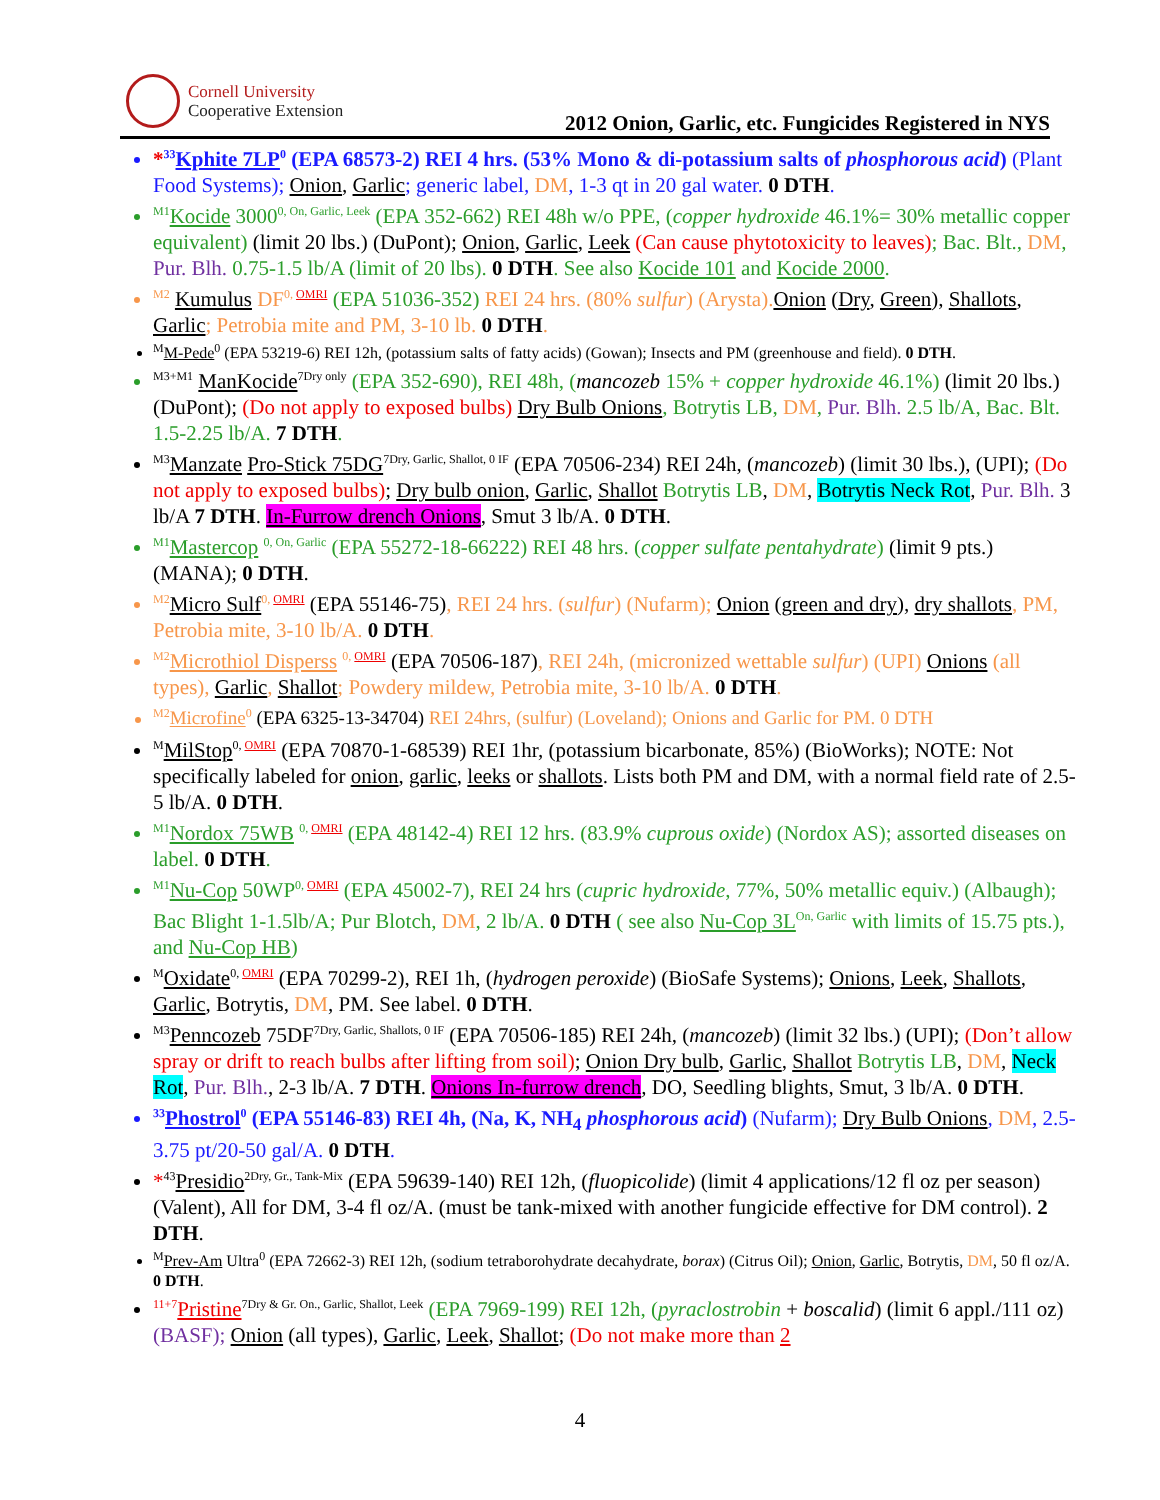Cornell University
Cooperative Extension
2012 Onion, Garlic, etc. Fungicides Registered in NYS
*<sup>33</sup>Kphite 7LP<sup>0</sup> (EPA 68573-2) REI 4 hrs. (53% Mono & di-potassium salts of phosphorous acid) (Plant Food Systems); Onion, Garlic; generic label, DM, 1-3 qt in 20 gal water. 0 DTH.
<sup>M1</sup>Kocide 3000<sup>0, On, Garlic, Leek</sup> (EPA 352-662) REI 48h w/o PPE, (copper hydroxide 46.1%= 30% metallic copper equivalent) (limit 20 lbs.) (DuPont); Onion, Garlic, Leek (Can cause phytotoxicity to leaves); Bac. Blt., DM, Pur. Blh. 0.75-1.5 lb/A (limit of 20 lbs). 0 DTH. See also Kocide 101 and Kocide 2000.
<sup>M2</sup> Kumulus DF<sup>0, OMRI</sup> (EPA 51036-352) REI 24 hrs. (80% sulfur) (Arysta).Onion (Dry, Green), Shallots, Garlic; Petrobia mite and PM, 3-10 lb. 0 DTH.
<sup>M</sup>M-Pede<sup>0</sup> (EPA 53219-6) REI 12h, (potassium salts of fatty acids) (Gowan); Insects and PM (greenhouse and field). 0 DTH.
<sup>M3+M1</sup> ManKocide<sup>7Dry only</sup> (EPA 352-690), REI 48h, (mancozeb 15% + copper hydroxide 46.1%) (limit 20 lbs.) (DuPont); (Do not apply to exposed bulbs) Dry Bulb Onions, Botrytis LB, DM, Pur. Blh. 2.5 lb/A, Bac. Blt. 1.5-2.25 lb/A. 7 DTH.
<sup>M3</sup>Manzate Pro-Stick 75DG<sup>7Dry, Garlic, Shallot, 0 IF</sup> (EPA 70506-234) REI 24h, (mancozeb) (limit 30 lbs.), (UPI); (Do not apply to exposed bulbs); Dry bulb onion, Garlic, Shallot Botrytis LB, DM, Botrytis Neck Rot, Pur. Blh. 3 lb/A 7 DTH. In-Furrow drench Onions, Smut 3 lb/A. 0 DTH.
<sup>M1</sup>Mastercop <sup>0, On, Garlic</sup> (EPA 55272-18-66222) REI 48 hrs. (copper sulfate pentahydrate) (limit 9 pts.) (MANA); 0 DTH.
<sup>M2</sup>Micro Sulf<sup>0, OMRI</sup> (EPA 55146-75), REI 24 hrs. (sulfur) (Nufarm); Onion (green and dry), dry shallots, PM, Petrobia mite, 3-10 lb/A. 0 DTH.
<sup>M2</sup>Microthiol Disperss <sup>0, OMRI</sup> (EPA 70506-187), REI 24h, (micronized wettable sulfur) (UPI) Onions (all types), Garlic, Shallot; Powdery mildew, Petrobia mite, 3-10 lb/A. 0 DTH.
<sup>M2</sup>Microfine<sup>0</sup> (EPA 6325-13-34704) REI 24hrs, (sulfur) (Loveland); Onions and Garlic for PM. 0 DTH
<sup>M</sup>MilStop<sup>0, OMRI</sup> (EPA 70870-1-68539) REI 1hr, (potassium bicarbonate, 85%) (BioWorks); NOTE: Not specifically labeled for onion, garlic, leeks or shallots. Lists both PM and DM, with a normal field rate of 2.5-5 lb/A. 0 DTH.
<sup>M1</sup>Nordox 75WB <sup>0, OMRI</sup> (EPA 48142-4) REI 12 hrs. (83.9% cuprous oxide) (Nordox AS); assorted diseases on label. 0 DTH.
<sup>M1</sup>Nu-Cop 50WP<sup>0, OMRI</sup> (EPA 45002-7), REI 24 hrs (cupric hydroxide, 77%, 50% metallic equiv.) (Albaugh); Bac Blight 1-1.5lb/A; Pur Blotch, DM, 2 lb/A. 0 DTH ( see also Nu-Cop 3L<sup>On, Garlic</sup> with limits of 15.75 pts.), and Nu-Cop HB)
<sup>M</sup>Oxidate<sup>0, OMRI</sup> (EPA 70299-2), REI 1h, (hydrogen peroxide) (BioSafe Systems); Onions, Leek, Shallots, Garlic, Botrytis, DM, PM. See label. 0 DTH.
<sup>M3</sup>Penncozeb 75DF<sup>7Dry, Garlic, Shallots, 0 IF</sup> (EPA 70506-185) REI 24h, (mancozeb) (limit 32 lbs.) (UPI); (Don’t allow spray or drift to reach bulbs after lifting from soil); Onion Dry bulb, Garlic, Shallot Botrytis LB, DM, Neck Rot, Pur. Blh., 2-3 lb/A. 7 DTH. Onions In-furrow drench, DO, Seedling blights, Smut, 3 lb/A. 0 DTH.
<sup>33</sup> Phostrol<sup>0</sup> (EPA 55146-83) REI 4h, (Na, K, NH<sub>4</sub> phosphorous acid) (Nufarm); Dry Bulb Onions, DM, 2.5-3.75 pt/20-50 gal/A. 0 DTH.
*<sup>43</sup>Presidio<sup>2Dry, Gr., Tank-Mix</sup> (EPA 59639-140) REI 12h, (fluopicolide) (limit 4 applications/12 fl oz per season) (Valent), All for DM, 3-4 fl oz/A. (must be tank-mixed with another fungicide effective for DM control). 2 DTH.
<sup>M</sup>Prev-Am Ultra<sup>0</sup> (EPA 72662-3) REI 12h, (sodium tetraborohydrate decahydrate, borax) (Citrus Oil); Onion, Garlic, Botrytis, DM, 50 fl oz/A. 0 DTH.
<sup>11+7</sup>Pristine<sup>7Dry & Gr. On., Garlic, Shallot, Leek</sup> (EPA 7969-199) REI 12h, (pyraclostrobin + boscalid) (limit 6 appl./111 oz) (BASF); Onion (all types), Garlic, Leek, Shallot; (Do not make more than 2
4